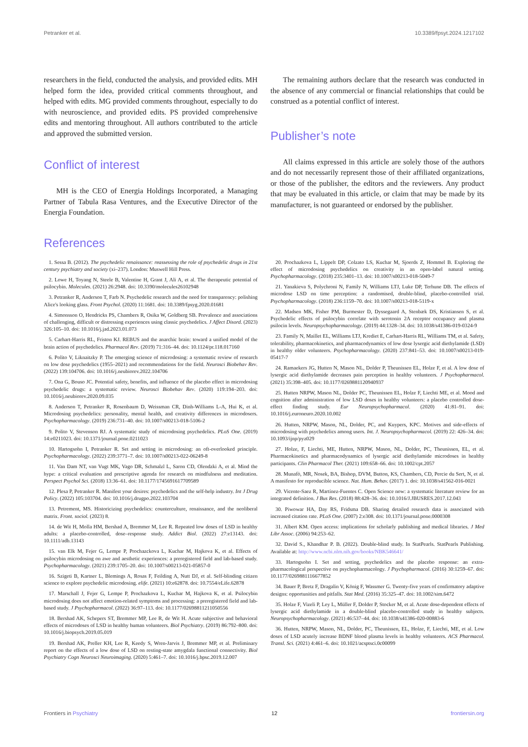Petranker et al. 10.3389/fpsyt.2024.1217102
researchers in the field, conducted the analysis, and provided edits. MH helped form the idea, provided critical comments throughout, and helped with edits. MG provided comments throughout, especially to do with neuroscience, and provided edits. PS provided comprehensive edits and mentoring throughout. All authors contributed to the article and approved the submitted version.
Conflict of interest
MH is the CEO of Energia Holdings Incorporated, a Managing Partner of Tabula Rasa Ventures, and the Executive Director of the Energia Foundation.
The remaining authors declare that the research was conducted in the absence of any commercial or financial relationships that could be construed as a potential conflict of interest.
Publisher’s note
All claims expressed in this article are solely those of the authors and do not necessarily represent those of their affiliated organizations, or those of the publisher, the editors and the reviewers. Any product that may be evaluated in this article, or claim that may be made by its manufacturer, is not guaranteed or endorsed by the publisher.
References
1. Sessa B. (2012). The psychedelic renaissance: reassessing the role of psychedelic drugs in 21st century psychiatry and society (xi–237). London: Muswell Hill Press.
2. Lowe H, Toyang N, Steele B, Valentine H, Grant J, Ali A, et al. The therapeutic potential of psilocybin. Molecules. (2021) 26:2948. doi: 10.3390/molecules26102948
3. Petranker R, Anderson T, Farb N. Psychedelic research and the need for transparency: polishing Alice's looking glass. Front Psychol. (2020) 11:1681. doi: 10.3389/fpsyg.2020.01681
4. Simonsson O, Hendricks PS, Chambers R, Osika W, Goldberg SB. Prevalence and associations of challenging, difficult or distressing experiences using classic psychedelics. J Affect Disord. (2023) 326:105–10. doi: 10.1016/j.jad.2023.01.073
5. Carhart-Harris RL, Friston KJ. REBUS and the anarchic brain: toward a unified model of the brain action of psychedelics. Pharmacol Rev. (2019) 71:316–44. doi: 10.1124/pr.118.017160
6. Polito V, Liknaitzky P. The emerging science of microdosing: a systematic review of research on low dose psychedelics (1955–2021) and recommendations for the field. Neurosci Biobehav Rev. (2022) 139:104706. doi: 10.1016/j.neubiorev.2022.104706
7. Ona G, Bouso JC. Potential safety, benefits, and influence of the placebo effect in microdosing psychedelic drugs: a systematic review. Neurosci Biobehav Rev. (2020) 119:194–203. doi: 10.1016/j.neubiorev.2020.09.035
8. Anderson T, Petranker R, Rosenbaum D, Weissman CR, Dinh-Williams L-A, Hui K, et al. Microdosing psychedelics: personality, mental health, and creativity differences in microdosers. Psychopharmacology. (2019) 236:731–40. doi: 10.1007/s00213-018-5106-2
9. Polito V, Stevenson RJ. A systematic study of microdosing psychedelics. PLoS One. (2019) 14:e0211023. doi: 10.1371/journal.pone.0211023
10. Hartogsohn I, Petranker R. Set and setting in microdosing: an oft-overlooked principle. Psychopharmacology. (2022) 239:3771–7. doi: 10.1007/s00213-022-06249-8
11. Van Dam NT, van Vugt MK, Vago DR, Schmalzl L, Saron CD, Olendzki A, et al. Mind the hype: a critical evaluation and prescriptive agenda for research on mindfulness and meditation. Perspect Psychol Sci. (2018) 13:36–61. doi: 10.1177/1745691617709589
12. Plesa P, Petranker R. Manifest your desires: psychedelics and the self-help industry. Int J Drug Policy. (2022) 105:103704. doi: 10.1016/j.drugpo.2022.103704
13. Petrement, MS. Historicizing psychedelics: counterculture, renaissance, and the neoliberal matrix. Front. sociol. (2023) 8.
14. de Wit H, Molla HM, Bershad A, Bremmer M, Lee R. Repeated low doses of LSD in healthy adults: a placebo-controlled, dose–response study. Addict Biol. (2022) 27:e13143. doi: 10.1111/adb.13143
15. van Elk M, Fejer G, Lempe P, Prochazckova L, Kuchar M, Hajkova K, et al. Effects of psilocybin microdosing on awe and aesthetic experiences: a preregistered field and lab-based study. Psychopharmacology. (2021) 239:1705–20. doi: 10.1007/s00213-021-05857-0
16. Szigeti B, Kartner L, Blemings A, Rosas F, Feilding A, Nutt DJ, et al. Self-blinding citizen science to explore psychedelic microdosing. elife. (2021) 10:e62878. doi: 10.7554/eLife.62878
17. Marschall J, Fejer G, Lempe P, Prochazkova L, Kuchar M, Hajkova K, et al. Psilocybin microdosing does not affect emotion-related symptoms and processing: a preregistered field and lab-based study. J Psychopharmacol. (2022) 36:97–113. doi: 10.1177/02698811211050556
18. Bershad AK, Schepers ST, Bremmer MP, Lee R, de Wit H. Acute subjective and behavioral effects of microdoses of LSD in healthy human volunteers. Biol Psychiatry. (2019) 86:792–800. doi: 10.1016/j.biopsych.2019.05.019
19. Bershad AK, Preller KH, Lee R, Keedy S, Wren-Jarvis J, Bremmer MP, et al. Preliminary report on the effects of a low dose of LSD on resting-state amygdala functional connectivity. Biol Psychiatry Cogn Neurosci Neuroimaging. (2020) 5:461–7. doi: 10.1016/j.bpsc.2019.12.007
20. Prochazkova L, Lippelt DP, Colzato LS, Kuchar M, Sjoerds Z, Hommel B. Exploring the effect of microdosing psychedelics on creativity in an open-label natural setting. Psychopharmacology. (2018) 235:3401–13. doi: 10.1007/s00213-018-5049-7
21. Yanakieva S, Polychroni N, Family N, Williams LTJ, Luke DP, Terhune DB. The effects of microdose LSD on time perception: a randomised, double-blind, placebo-controlled trial. Psychopharmacology. (2018) 236:1159–70. doi: 10.1007/s00213-018-5119-x
22. Madsen MK, Fisher PM, Burmester D, Dyssegaard A, Stenbæk DS, Kristiansen S, et al. Psychedelic effects of psilocybin correlate with serotonin 2A receptor occupancy and plasma psilocin levels. Neuropsychopharmacology. (2019) 44:1328–34. doi: 10.1038/s41386-019-0324-9
23. Family N, Maillet EL, Williams LTJ, Krediet E, Carhart-Harris RL, Williams TM, et al. Safety, tolerability, pharmacokinetics, and pharmacodynamics of low dose lysergic acid diethylamide (LSD) in healthy older volunteers. Psychopharmacology. (2020) 237:841–53. doi: 10.1007/s00213-019-05417-7
24. Ramaekers JG, Hutten N, Mason NL, Dolder P, Theunissen EL, Holze F, et al. A low dose of lysergic acid diethylamide decreases pain perception in healthy volunteers. J Psychopharmacol. (2021) 35:398–405. doi: 10.1177/0269881120940937
25. Hutten NRPW, Mason NL, Dolder PC, Theunissen EL, Holze F, Liechti ME, et al. Mood and cognition after administration of low LSD doses in healthy volunteers: a placebo controlled dose-effect finding study. Eur Neuropsychopharmacol. (2020) 41:81–91. doi: 10.1016/j.euroneuro.2020.10.002
26. Hutten, NRPW, Mason, NL, Dolder, PC, and Kuypers, KPC. Motives and side-effects of microdosing with psychedelics among users. Int. J. Neuropsychopharmacol. (2019) 22: 426–34. doi: 10.1093/ijnp/pyz029
27. Holze, F, Liechti, ME, Hutten, NRPW, Mason, NL, Dolder, PC, Theunissen, EL, et al. Pharmacokinetics and pharmacodynamics of lysergic acid diethylamide microdoses in healthy participants. Clin Pharmacol Ther. (2021) 109:658–66. doi: 10.1002/cpt.2057
28. Munafò, MR, Nosek, BA, Bishop, DVM, Button, KS, Chambers, CD, Percie du Sert, N, et al. A manifesto for reproducible science. Nat. Hum. Behav. (2017) 1. doi: 10.1038/s41562-016-0021
29. Vicente-Saez R, Martínez-Fuentes C. Open Science now: a systematic literature review for an integrated definition. J Bus Res. (2018) 88:428–36. doi: 10.1016/J.JBUSRES.2017.12.043
30. Piwowar HA, Day RS, Fridsma DB. Sharing detailed research data is associated with increased citation rate. PLoS One. (2007) 2:e308. doi: 10.1371/journal.pone.0000308
31. Albert KM. Open access: implications for scholarly publishing and medical libraries. J Med Libr Assoc. (2006) 94:253–62.
32. David S., Khandhar P. B. (2022). Double-blind study. In StatPearls. StatPearls Publishing. Available at: http://www.ncbi.nlm.nih.gov/books/NBK546641/
33. Hartogsohn I. Set and setting, psychedelics and the placebo response: an extra-pharmacological perspective on psychopharmacology. J Psychopharmacol. (2016) 30:1259–67. doi: 10.1177/0269881116677852
34. Bauer P, Bretz F, Dragalin V, König F, Wassmer G. Twenty-five years of confirmatory adaptive designs: opportunities and pitfalls. Stat Med. (2016) 35:325–47. doi: 10.1002/sim.6472
35. Holze F, Vizeli P, Ley L, Müller F, Dolder P, Stocker M, et al. Acute dose-dependent effects of lysergic acid diethylamide in a double-blind placebo-controlled study in healthy subjects. Neuropsychopharmacology. (2021) 46:537–44. doi: 10.1038/s41386-020-00883-6
36. Hutten, NRPW, Mason, NL, Dolder, PC, Theunissen, EL, Holze, F, Liechti, ME, et al. Low doses of LSD acutely increase BDNF blood plasma levels in healthy volunteers. ACS Pharmacol. Transl. Sci. (2021) 4:461–6. doi: 10.1021/acsptsci.0c00099
Frontiers in Psychiatry 12 frontiersin.org